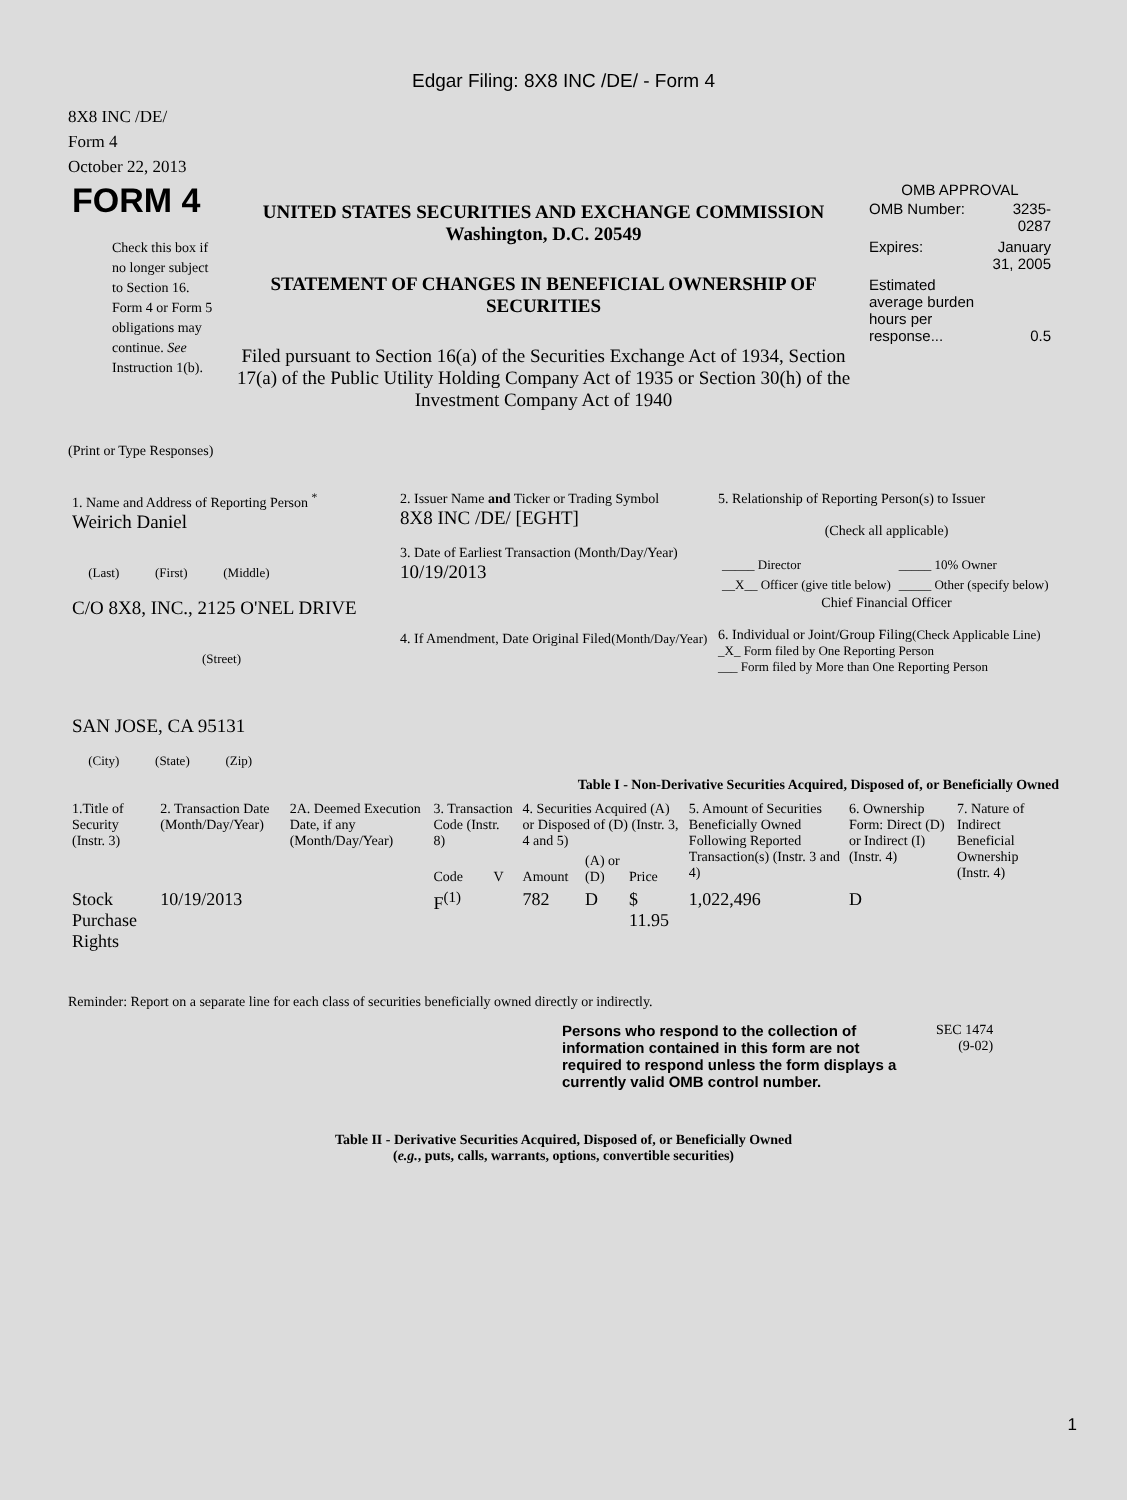Edgar Filing: 8X8 INC /DE/ - Form 4
8X8 INC /DE/
Form 4
October 22, 2013
| FORM 4 Check this box if no longer subject to Section 16. Form 4 or Form 5 obligations may continue. See Instruction 1(b). | UNITED STATES SECURITIES AND EXCHANGE COMMISSION Washington, D.C. 20549 STATEMENT OF CHANGES IN BENEFICIAL OWNERSHIP OF SECURITIES Filed pursuant to Section 16(a) of the Securities Exchange Act of 1934, Section 17(a) of the Public Utility Holding Company Act of 1935 or Section 30(h) of the Investment Company Act of 1940 | OMB APPROVAL / OMB Number: / 3235-0287 / / Expires: / January 31, 2005 / / Estimated average burden hours per response... / 0.5 / |
(Print or Type Responses)
| 1. Name and Address of Reporting Person <sup>*</sup> Weirich Daniel (Last) (First) (Middle) C/O 8X8, INC., 2125 O'NEL DRIVE (Street) SAN JOSE, CA 95131 (City) (State) (Zip) | 2. Issuer Name and Ticker or Trading Symbol 8X8 INC /DE/ [EGHT] 3. Date of Earliest Transaction (Month/Day/Year) 10/19/2013 4. If Amendment, Date Original Filed (Month/Day/Year) | 5. Relationship of Reporting Person(s) to Issuer (Check all applicable) / _____ Director / _____ 10% Owner / / __X__ Officer (give title below) / _____ Other (specify below) / Chief Financial Officer 6. Individual or Joint/Group Filing (Check Applicable Line) _X_ Form filed by One Reporting Person ___ Form filed by More than One Reporting Person |
Table I - Non-Derivative Securities Acquired, Disposed of, or Beneficially Owned
| 1.Title of Security (Instr. 3) | 2. Transaction Date (Month/Day/Year) | 2A. Deemed Execution Date, if any (Month/Day/Year) | 3. Transaction Code (Instr. 8) | | 4. Securities Acquired (A) or Disposed of (D) (Instr. 3, 4 and 5) | | | 5. Amount of Securities Beneficially Owned Following Reported Transaction(s) (Instr. 3 and 4) | 6. Ownership Form: Direct (D) or Indirect (I) (Instr. 4) | 7. Nature of Indirect Beneficial Ownership (Instr. 4) |
| --- | --- | --- | --- | --- | --- | --- | --- | --- | --- | --- |
| | | | Code | V | Amount | (A) or (D) | Price | | | |
| Stock Purchase Rights | 10/19/2013 | | F<sup>(1)</sup> | | 782 | D | $ 11.95 | 1,022,496 | D | |
Reminder: Report on a separate line for each class of securities beneficially owned directly or indirectly.
| Persons who respond to the collection of information contained in this form are not required to respond unless the form displays a currently valid OMB control number. | SEC 1474 (9-02) |
Table II - Derivative Securities Acquired, Disposed of, or Beneficially Owned
(e.g., puts, calls, warrants, options, convertible securities)
1